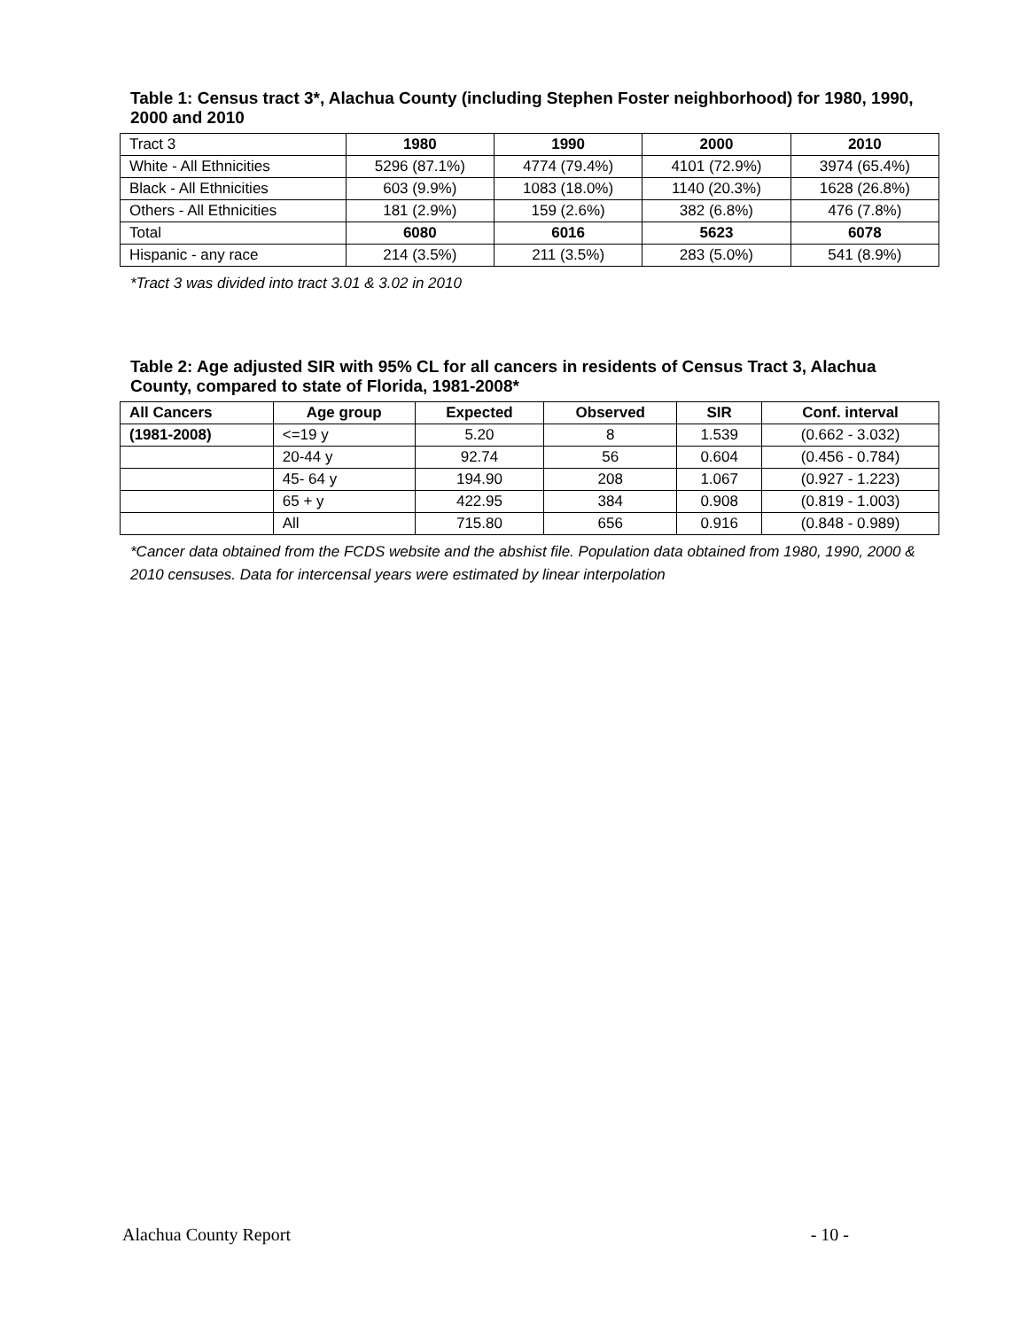Table 1: Census tract 3*, Alachua County (including Stephen Foster neighborhood) for 1980, 1990, 2000 and 2010
| Tract 3 | 1980 | 1990 | 2000 | 2010 |
| --- | --- | --- | --- | --- |
| White - All Ethnicities | 5296 (87.1%) | 4774 (79.4%) | 4101 (72.9%) | 3974 (65.4%) |
| Black - All Ethnicities | 603 (9.9%) | 1083 (18.0%) | 1140 (20.3%) | 1628 (26.8%) |
| Others - All Ethnicities | 181 (2.9%) | 159 (2.6%) | 382 (6.8%) | 476 (7.8%) |
| Total | 6080 | 6016 | 5623 | 6078 |
| Hispanic - any race | 214 (3.5%) | 211 (3.5%) | 283 (5.0%) | 541 (8.9%) |
*Tract 3 was divided into tract 3.01 & 3.02 in 2010
Table 2: Age adjusted SIR with 95% CL for all cancers in residents of Census Tract 3, Alachua County, compared to state of Florida, 1981-2008*
| All Cancers | Age group | Expected | Observed | SIR | Conf. interval |
| --- | --- | --- | --- | --- | --- |
| (1981-2008) | <=19 y | 5.20 | 8 | 1.539 | (0.662 - 3.032) |
| | 20-44 y | 92.74 | 56 | 0.604 | (0.456 - 0.784) |
| | 45- 64 y | 194.90 | 208 | 1.067 | (0.927 - 1.223) |
| | 65 + y | 422.95 | 384 | 0.908 | (0.819 - 1.003) |
| | All | 715.80 | 656 | 0.916 | (0.848 - 0.989) |
*Cancer data obtained from the FCDS website and the abshist file. Population data obtained from 1980, 1990, 2000 & 2010 censuses. Data for intercensal years were estimated by linear interpolation
Alachua County Report - 10 -